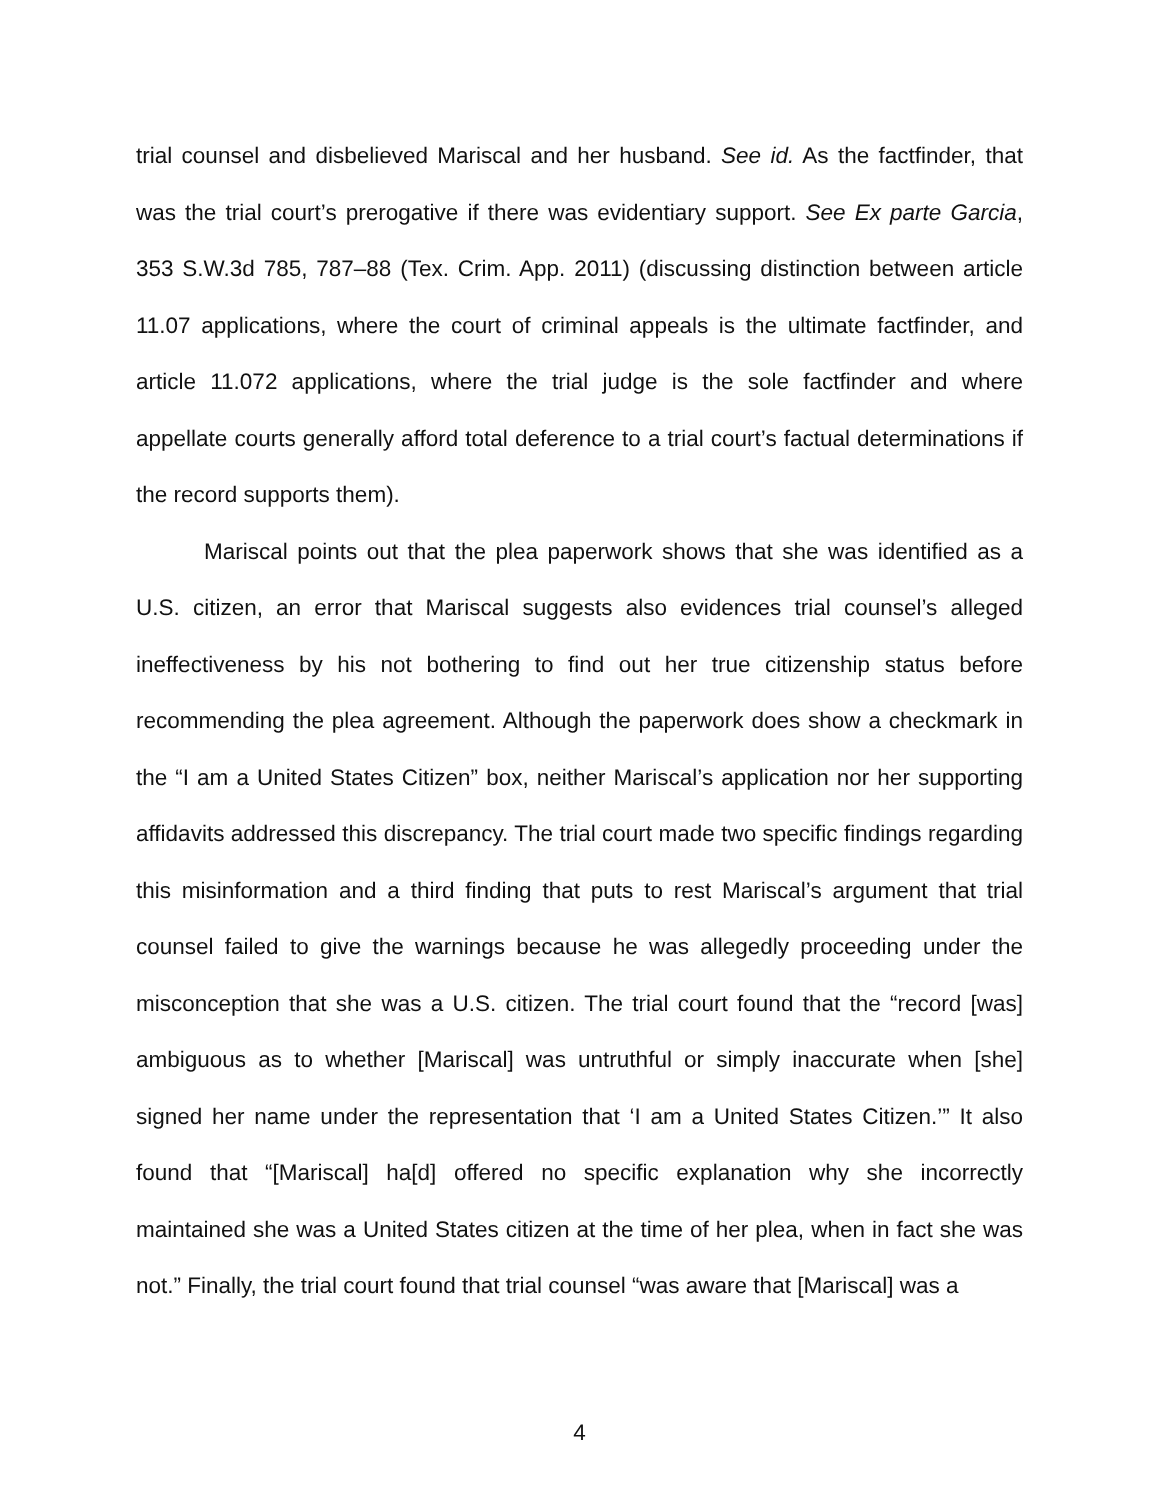trial counsel and disbelieved Mariscal and her husband. See id. As the factfinder, that was the trial court’s prerogative if there was evidentiary support. See Ex parte Garcia, 353 S.W.3d 785, 787–88 (Tex. Crim. App. 2011) (discussing distinction between article 11.07 applications, where the court of criminal appeals is the ultimate factfinder, and article 11.072 applications, where the trial judge is the sole factfinder and where appellate courts generally afford total deference to a trial court’s factual determinations if the record supports them).
Mariscal points out that the plea paperwork shows that she was identified as a U.S. citizen, an error that Mariscal suggests also evidences trial counsel’s alleged ineffectiveness by his not bothering to find out her true citizenship status before recommending the plea agreement. Although the paperwork does show a checkmark in the “I am a United States Citizen” box, neither Mariscal’s application nor her supporting affidavits addressed this discrepancy. The trial court made two specific findings regarding this misinformation and a third finding that puts to rest Mariscal’s argument that trial counsel failed to give the warnings because he was allegedly proceeding under the misconception that she was a U.S. citizen. The trial court found that the “record [was] ambiguous as to whether [Mariscal] was untruthful or simply inaccurate when [she] signed her name under the representation that ‘I am a United States Citizen.’” It also found that “[Mariscal] ha[d] offered no specific explanation why she incorrectly maintained she was a United States citizen at the time of her plea, when in fact she was not.” Finally, the trial court found that trial counsel “was aware that [Mariscal] was a
4